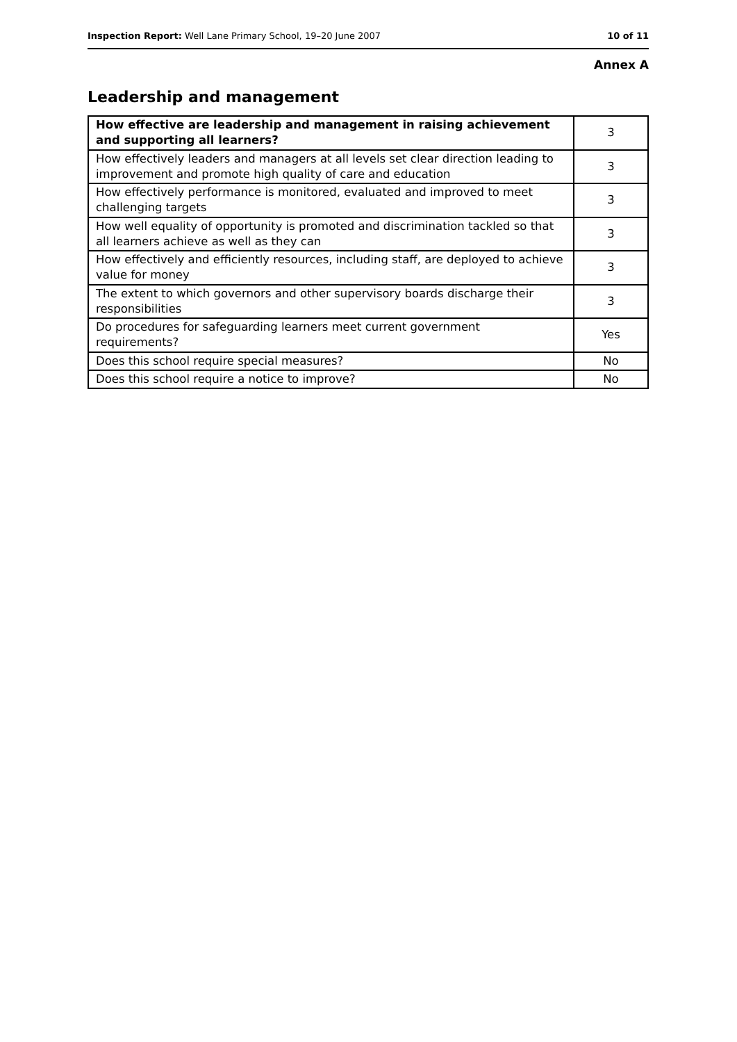Inspection Report: Well Lane Primary School, 19–20 June 2007 10 of 11
Annex A
Leadership and management
| How effective are leadership and management in raising achievement and supporting all learners? | 3 |
| How effectively leaders and managers at all levels set clear direction leading to improvement and promote high quality of care and education | 3 |
| How effectively performance is monitored, evaluated and improved to meet challenging targets | 3 |
| How well equality of opportunity is promoted and discrimination tackled so that all learners achieve as well as they can | 3 |
| How effectively and efficiently resources, including staff, are deployed to achieve value for money | 3 |
| The extent to which governors and other supervisory boards discharge their responsibilities | 3 |
| Do procedures for safeguarding learners meet current government requirements? | Yes |
| Does this school require special measures? | No |
| Does this school require a notice to improve? | No |